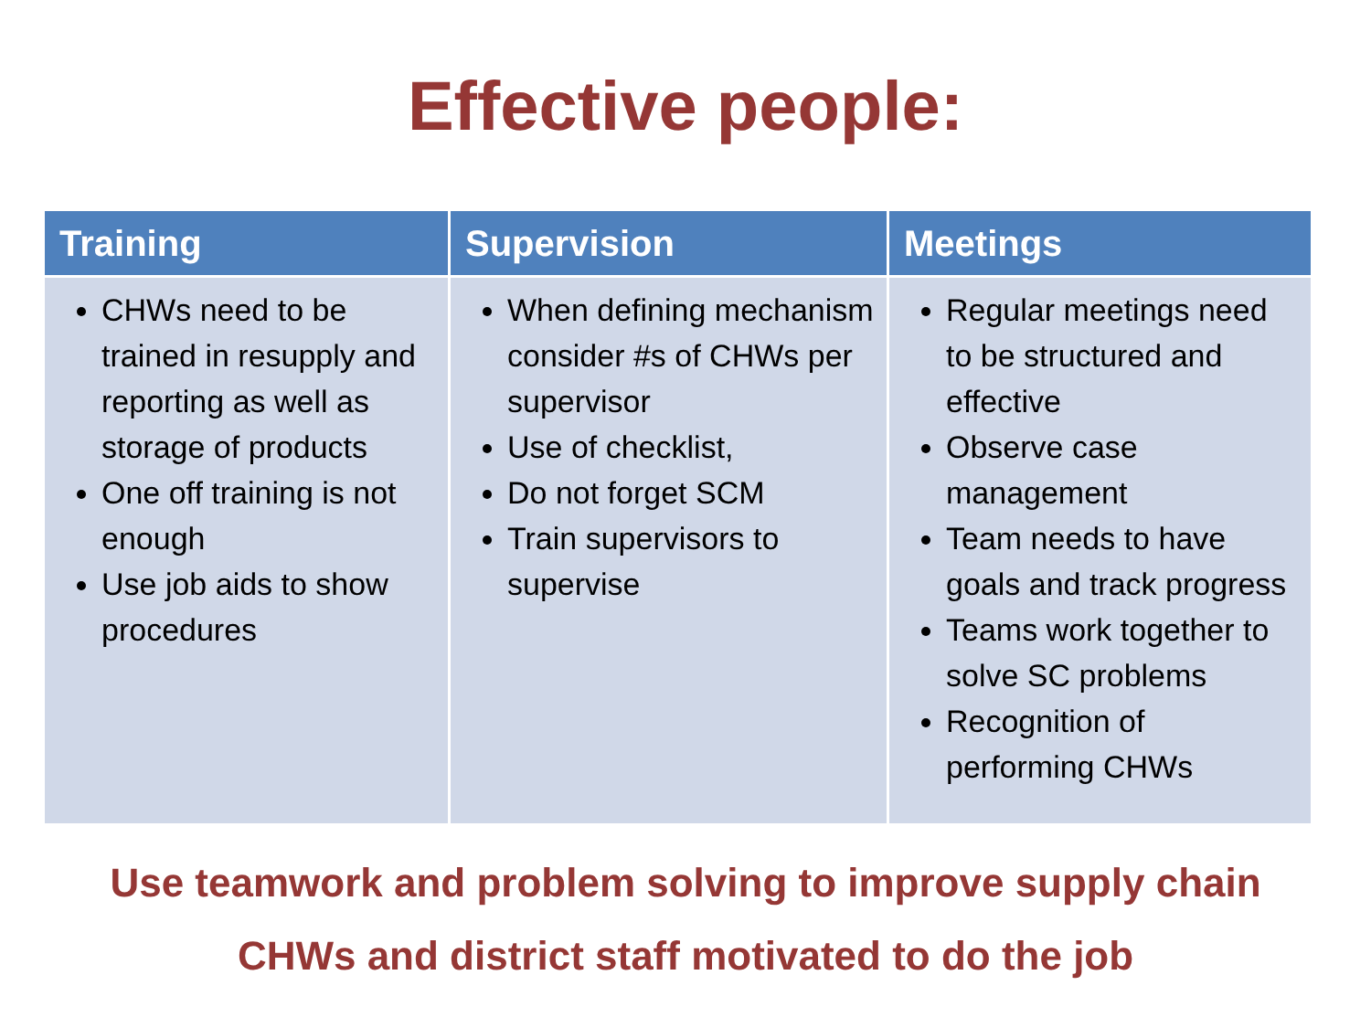Effective people:
| Training | Supervision | Meetings |
| --- | --- | --- |
| CHWs need to be trained in resupply and reporting as well as storage of products One off training is not enough Use job aids to show procedures | When defining mechanism consider #s of CHWs per supervisor Use of checklist, Do not forget SCM Train supervisors to supervise | Regular meetings need to be structured and effective Observe case management Team needs to have goals and track progress Teams work together to solve SC problems Recognition of performing CHWs |
Use teamwork and problem solving to improve supply chain
CHWs and district staff motivated to do the job